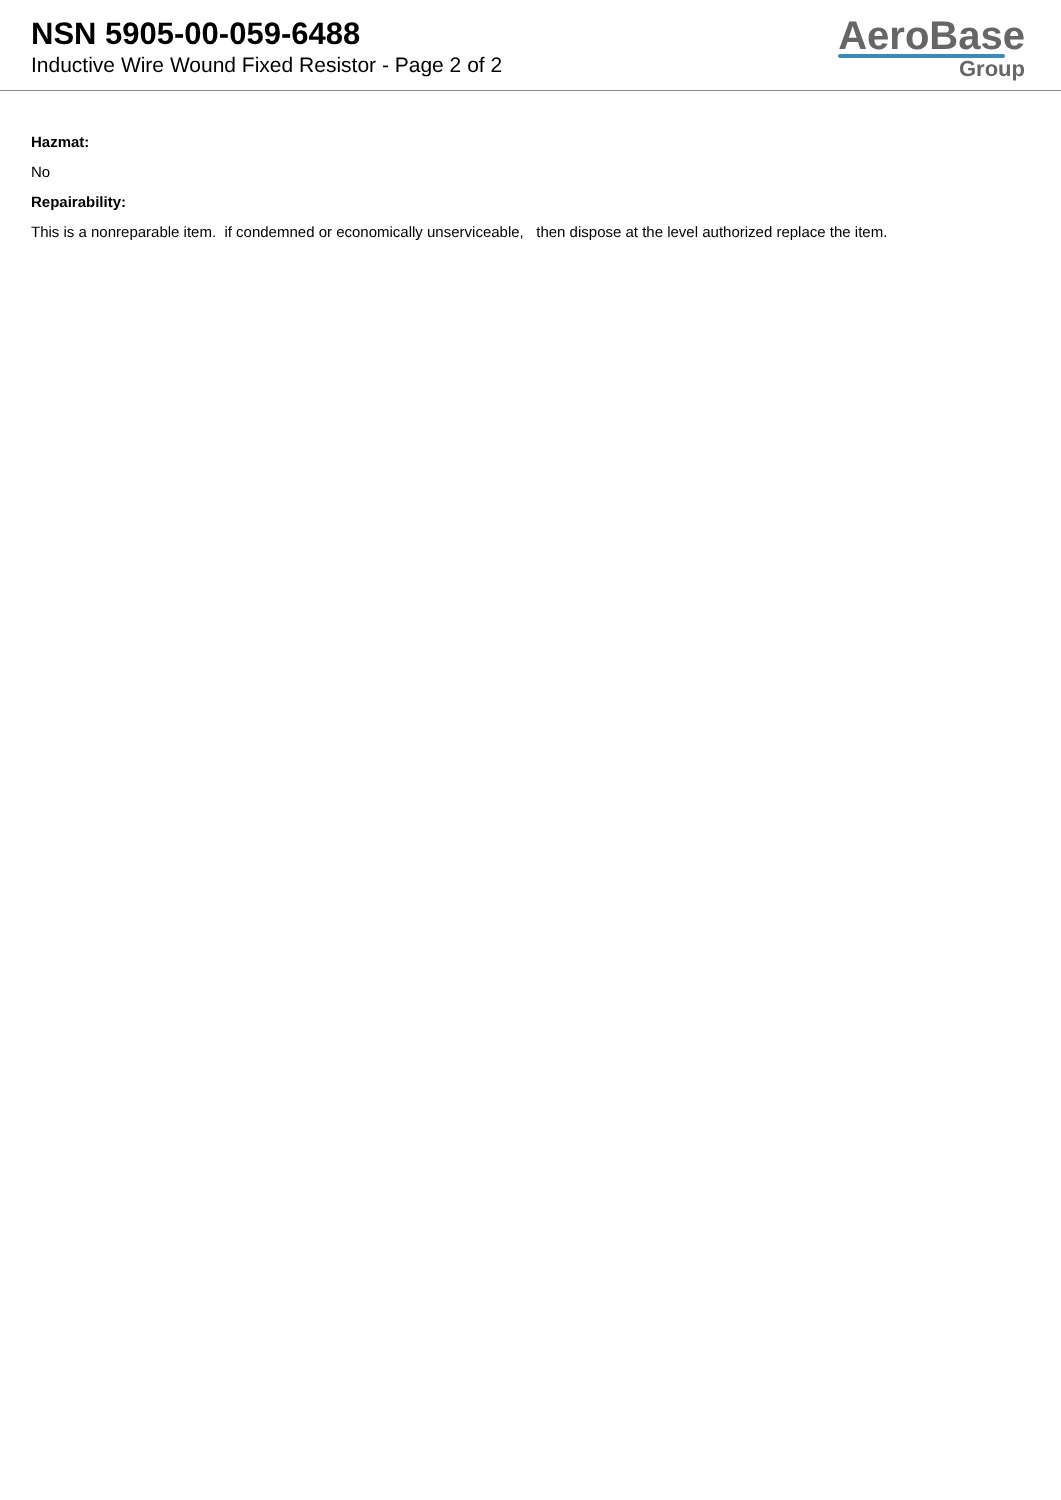NSN 5905-00-059-6488
Inductive Wire Wound Fixed Resistor - Page 2 of 2
AeroBase
Group
Hazmat:
No
Repairability:
This is a nonreparable item. if condemned or economically unserviceable, then dispose at the level authorized replace the item.